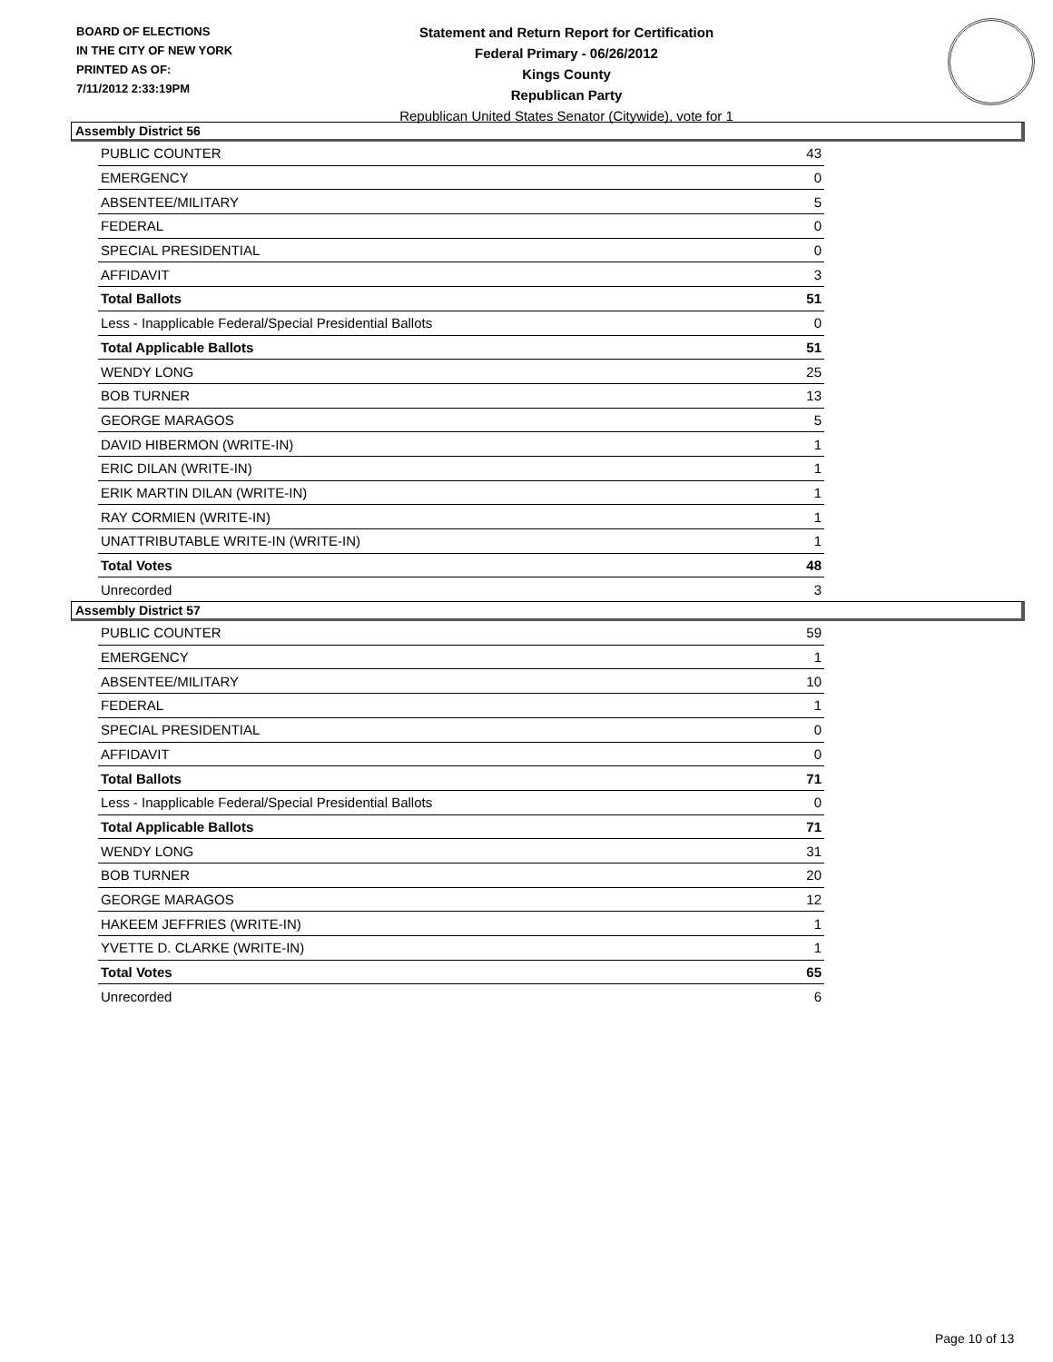BOARD OF ELECTIONS
IN THE CITY OF NEW YORK
PRINTED AS OF:
7/11/2012 2:33:19PM
Statement and Return Report for Certification
Federal Primary - 06/26/2012
Kings County
Republican Party
Republican United States Senator (Citywide), vote for 1
Assembly District 56
| PUBLIC COUNTER | 43 |
| EMERGENCY | 0 |
| ABSENTEE/MILITARY | 5 |
| FEDERAL | 0 |
| SPECIAL PRESIDENTIAL | 0 |
| AFFIDAVIT | 3 |
| Total Ballots | 51 |
| Less - Inapplicable Federal/Special Presidential Ballots | 0 |
| Total Applicable Ballots | 51 |
| WENDY LONG | 25 |
| BOB TURNER | 13 |
| GEORGE MARAGOS | 5 |
| DAVID HIBERMON (WRITE-IN) | 1 |
| ERIC DILAN (WRITE-IN) | 1 |
| ERIK MARTIN DILAN (WRITE-IN) | 1 |
| RAY CORMIEN (WRITE-IN) | 1 |
| UNATTRIBUTABLE WRITE-IN (WRITE-IN) | 1 |
| Total Votes | 48 |
| Unrecorded | 3 |
Assembly District 57
| PUBLIC COUNTER | 59 |
| EMERGENCY | 1 |
| ABSENTEE/MILITARY | 10 |
| FEDERAL | 1 |
| SPECIAL PRESIDENTIAL | 0 |
| AFFIDAVIT | 0 |
| Total Ballots | 71 |
| Less - Inapplicable Federal/Special Presidential Ballots | 0 |
| Total Applicable Ballots | 71 |
| WENDY LONG | 31 |
| BOB TURNER | 20 |
| GEORGE MARAGOS | 12 |
| HAKEEM JEFFRIES (WRITE-IN) | 1 |
| YVETTE D. CLARKE (WRITE-IN) | 1 |
| Total Votes | 65 |
| Unrecorded | 6 |
Page 10 of 13